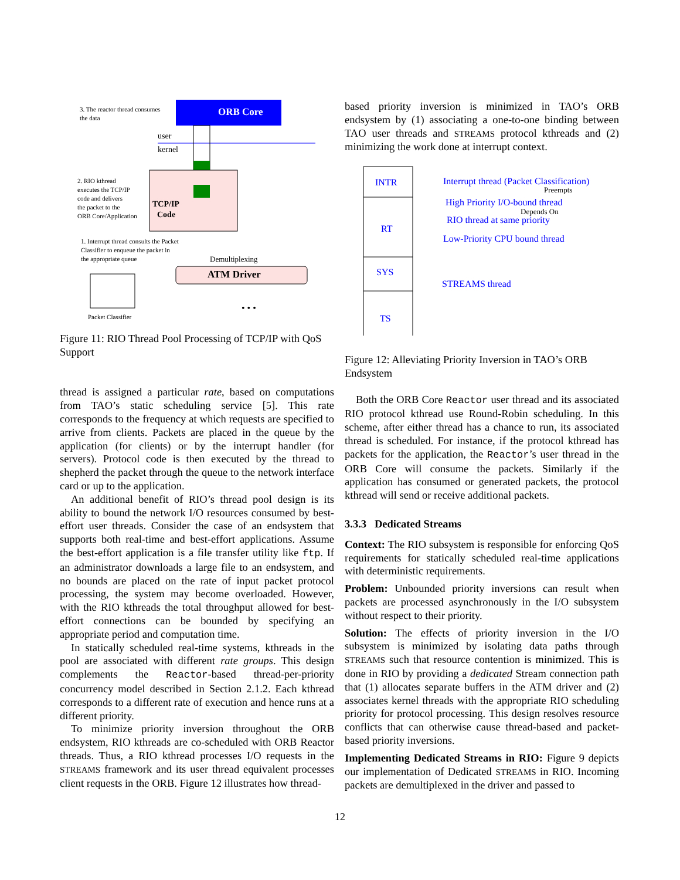3. The reactor thread consumes
the data
ORB Core
user
kernel
TCP/IP
Code
2. RIO kthread
executes the TCP/IP
code and delivers
the packet to the
ORB Core/Application
1. Interrupt thread consults the Packet
Classifier to enqueue the packet in
the appropriate queue
Demultiplexing
ATM Driver
Packet Classifier
• • •
Figure 11: RIO Thread Pool Processing of TCP/IP with QoS Support
thread is assigned a particular rate, based on computations from TAO’s static scheduling service [5]. This rate corresponds to the frequency at which requests are specified to arrive from clients. Packets are placed in the queue by the application (for clients) or by the interrupt handler (for servers). Protocol code is then executed by the thread to shepherd the packet through the queue to the network interface card or up to the application.
An additional benefit of RIO’s thread pool design is its ability to bound the network I/O resources consumed by best-effort user threads. Consider the case of an endsystem that supports both real-time and best-effort applications. Assume the best-effort application is a file transfer utility like ftp. If an administrator downloads a large file to an endsystem, and no bounds are placed on the rate of input packet protocol processing, the system may become overloaded. However, with the RIO kthreads the total throughput allowed for best-effort connections can be bounded by specifying an appropriate period and computation time.
In statically scheduled real-time systems, kthreads in the pool are associated with different rate groups. This design complements the Reactor-based thread-per-priority concurrency model described in Section 2.1.2. Each kthread corresponds to a different rate of execution and hence runs at a different priority.
To minimize priority inversion throughout the ORB endsystem, RIO kthreads are co-scheduled with ORB Reactor threads. Thus, a RIO kthread processes I/O requests in the STREAMS framework and its user thread equivalent processes client requests in the ORB. Figure 12 illustrates how thread-
based priority inversion is minimized in TAO’s ORB endsystem by (1) associating a one-to-one binding between TAO user threads and STREAMS protocol kthreads and (2) minimizing the work done at interrupt context.
INTR
RT
SYS
TS
Interrupt thread (Packet Classification)
Preempts
High Priority I/O-bound thread
Depends On
RIO thread at same priority
Low-Priority CPU bound thread
STREAMS thread
Figure 12: Alleviating Priority Inversion in TAO’s ORB Endsystem
Both the ORB Core Reactor user thread and its associated RIO protocol kthread use Round-Robin scheduling. In this scheme, after either thread has a chance to run, its associated thread is scheduled. For instance, if the protocol kthread has packets for the application, the Reactor’s user thread in the ORB Core will consume the packets. Similarly if the application has consumed or generated packets, the protocol kthread will send or receive additional packets.
3.3.3 Dedicated Streams
Context: The RIO subsystem is responsible for enforcing QoS requirements for statically scheduled real-time applications with deterministic requirements.
Problem: Unbounded priority inversions can result when packets are processed asynchronously in the I/O subsystem without respect to their priority.
Solution: The effects of priority inversion in the I/O subsystem is minimized by isolating data paths through STREAMS such that resource contention is minimized. This is done in RIO by providing a dedicated Stream connection path that (1) allocates separate buffers in the ATM driver and (2) associates kernel threads with the appropriate RIO scheduling priority for protocol processing. This design resolves resource conflicts that can otherwise cause thread-based and packet-based priority inversions.
Implementing Dedicated Streams in RIO: Figure 9 depicts our implementation of Dedicated STREAMS in RIO. Incoming packets are demultiplexed in the driver and passed to
12